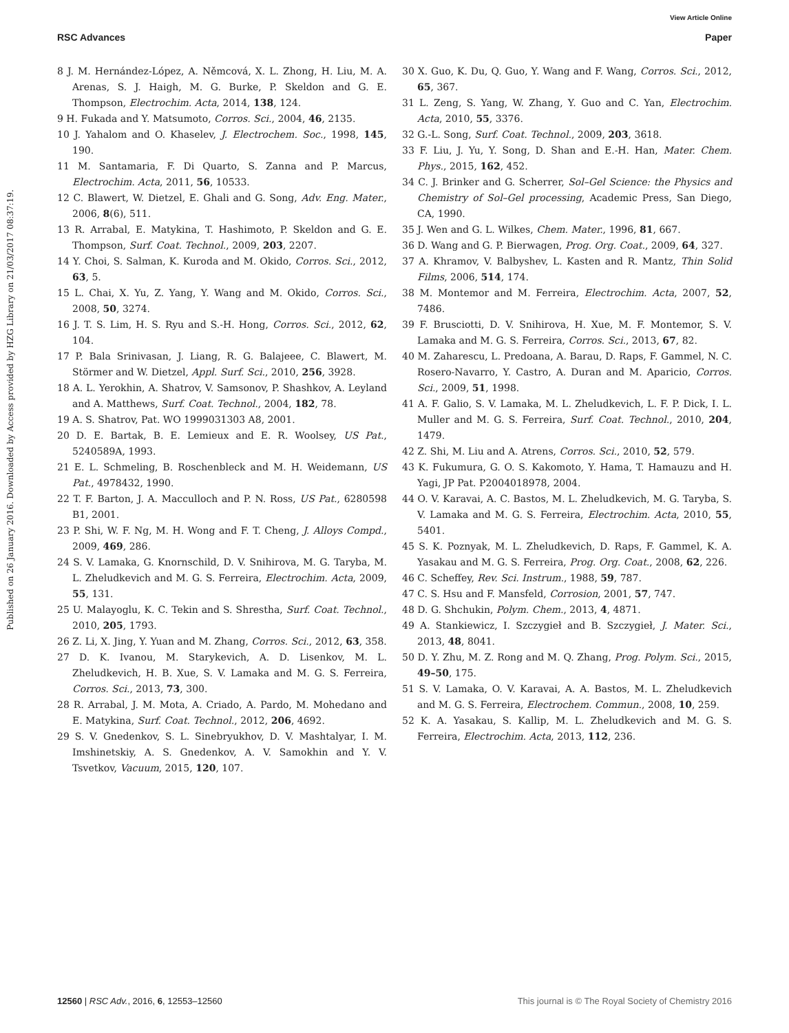View Article Online
RSC Advances Paper
Published on 26 January 2016. Downloaded by Access provided by HZG Library on 21/03/2017 08:37:19.
8 J. M. Hernández-López, A. Němcová, X. L. Zhong, H. Liu, M. A. Arenas, S. J. Haigh, M. G. Burke, P. Skeldon and G. E. Thompson, Electrochim. Acta, 2014, 138, 124.
9 H. Fukada and Y. Matsumoto, Corros. Sci., 2004, 46, 2135.
10 J. Yahalom and O. Khaselev, J. Electrochem. Soc., 1998, 145, 190.
11 M. Santamaria, F. Di Quarto, S. Zanna and P. Marcus, Electrochim. Acta, 2011, 56, 10533.
12 C. Blawert, W. Dietzel, E. Ghali and G. Song, Adv. Eng. Mater., 2006, 8(6), 511.
13 R. Arrabal, E. Matykina, T. Hashimoto, P. Skeldon and G. E. Thompson, Surf. Coat. Technol., 2009, 203, 2207.
14 Y. Choi, S. Salman, K. Kuroda and M. Okido, Corros. Sci., 2012, 63, 5.
15 L. Chai, X. Yu, Z. Yang, Y. Wang and M. Okido, Corros. Sci., 2008, 50, 3274.
16 J. T. S. Lim, H. S. Ryu and S.-H. Hong, Corros. Sci., 2012, 62, 104.
17 P. Bala Srinivasan, J. Liang, R. G. Balajeee, C. Blawert, M. Störmer and W. Dietzel, Appl. Surf. Sci., 2010, 256, 3928.
18 A. L. Yerokhin, A. Shatrov, V. Samsonov, P. Shashkov, A. Leyland and A. Matthews, Surf. Coat. Technol., 2004, 182, 78.
19 A. S. Shatrov, Pat. WO 1999031303 A8, 2001.
20 D. E. Bartak, B. E. Lemieux and E. R. Woolsey, US Pat., 5240589A, 1993.
21 E. L. Schmeling, B. Roschenbleck and M. H. Weidemann, US Pat., 4978432, 1990.
22 T. F. Barton, J. A. Macculloch and P. N. Ross, US Pat., 6280598 B1, 2001.
23 P. Shi, W. F. Ng, M. H. Wong and F. T. Cheng, J. Alloys Compd., 2009, 469, 286.
24 S. V. Lamaka, G. Knornschild, D. V. Snihirova, M. G. Taryba, M. L. Zheludkevich and M. G. S. Ferreira, Electrochim. Acta, 2009, 55, 131.
25 U. Malayoglu, K. C. Tekin and S. Shrestha, Surf. Coat. Technol., 2010, 205, 1793.
26 Z. Li, X. Jing, Y. Yuan and M. Zhang, Corros. Sci., 2012, 63, 358.
27 D. K. Ivanou, M. Starykevich, A. D. Lisenkov, M. L. Zheludkevich, H. B. Xue, S. V. Lamaka and M. G. S. Ferreira, Corros. Sci., 2013, 73, 300.
28 R. Arrabal, J. M. Mota, A. Criado, A. Pardo, M. Mohedano and E. Matykina, Surf. Coat. Technol., 2012, 206, 4692.
29 S. V. Gnedenkov, S. L. Sinebryukhov, D. V. Mashtalyar, I. M. Imshinetskiy, A. S. Gnedenkov, A. V. Samokhin and Y. V. Tsvetkov, Vacuum, 2015, 120, 107.
30 X. Guo, K. Du, Q. Guo, Y. Wang and F. Wang, Corros. Sci., 2012, 65, 367.
31 L. Zeng, S. Yang, W. Zhang, Y. Guo and C. Yan, Electrochim. Acta, 2010, 55, 3376.
32 G.-L. Song, Surf. Coat. Technol., 2009, 203, 3618.
33 F. Liu, J. Yu, Y. Song, D. Shan and E.-H. Han, Mater. Chem. Phys., 2015, 162, 452.
34 C. J. Brinker and G. Scherrer, Sol–Gel Science: the Physics and Chemistry of Sol–Gel processing, Academic Press, San Diego, CA, 1990.
35 J. Wen and G. L. Wilkes, Chem. Mater., 1996, 81, 667.
36 D. Wang and G. P. Bierwagen, Prog. Org. Coat., 2009, 64, 327.
37 A. Khramov, V. Balbyshev, L. Kasten and R. Mantz, Thin Solid Films, 2006, 514, 174.
38 M. Montemor and M. Ferreira, Electrochim. Acta, 2007, 52, 7486.
39 F. Brusciotti, D. V. Snihirova, H. Xue, M. F. Montemor, S. V. Lamaka and M. G. S. Ferreira, Corros. Sci., 2013, 67, 82.
40 M. Zaharescu, L. Predoana, A. Barau, D. Raps, F. Gammel, N. C. Rosero-Navarro, Y. Castro, A. Duran and M. Aparicio, Corros. Sci., 2009, 51, 1998.
41 A. F. Galio, S. V. Lamaka, M. L. Zheludkevich, L. F. P. Dick, I. L. Muller and M. G. S. Ferreira, Surf. Coat. Technol., 2010, 204, 1479.
42 Z. Shi, M. Liu and A. Atrens, Corros. Sci., 2010, 52, 579.
43 K. Fukumura, G. O. S. Kakomoto, Y. Hama, T. Hamauzu and H. Yagi, JP Pat. P2004018978, 2004.
44 O. V. Karavai, A. C. Bastos, M. L. Zheludkevich, M. G. Taryba, S. V. Lamaka and M. G. S. Ferreira, Electrochim. Acta, 2010, 55, 5401.
45 S. K. Poznyak, M. L. Zheludkevich, D. Raps, F. Gammel, K. A. Yasakau and M. G. S. Ferreira, Prog. Org. Coat., 2008, 62, 226.
46 C. Scheffey, Rev. Sci. Instrum., 1988, 59, 787.
47 C. S. Hsu and F. Mansfeld, Corrosion, 2001, 57, 747.
48 D. G. Shchukin, Polym. Chem., 2013, 4, 4871.
49 A. Stankiewicz, I. Szczygieł and B. Szczygieł, J. Mater. Sci., 2013, 48, 8041.
50 D. Y. Zhu, M. Z. Rong and M. Q. Zhang, Prog. Polym. Sci., 2015, 49–50, 175.
51 S. V. Lamaka, O. V. Karavai, A. A. Bastos, M. L. Zheludkevich and M. G. S. Ferreira, Electrochem. Commun., 2008, 10, 259.
52 K. A. Yasakau, S. Kallip, M. L. Zheludkevich and M. G. S. Ferreira, Electrochim. Acta, 2013, 112, 236.
12560 | RSC Adv., 2016, 6, 12553–12560 This journal is © The Royal Society of Chemistry 2016